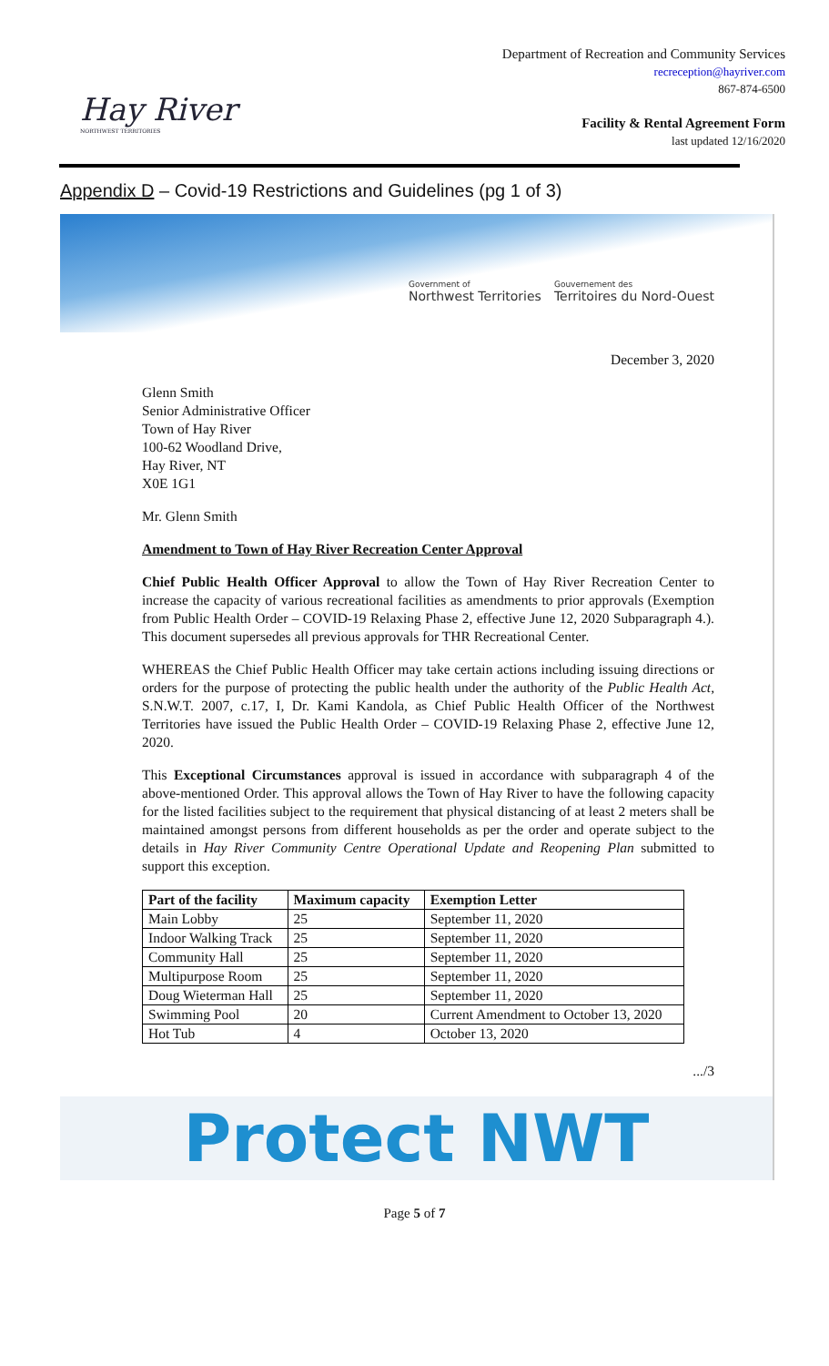Hay River
NORTHWEST TERRITORIES
Department of Recreation and Community Services
recreception@hayriver.com
867-874-6500
Facility & Rental Agreement Form
last updated 12/16/2020
Appendix D – Covid-19 Restrictions and Guidelines (pg 1 of 3)
Government of
Northwest Territories
Gouvernement des
Territoires du Nord-Ouest
December 3, 2020
Glenn Smith
Senior Administrative Officer
Town of Hay River
100-62 Woodland Drive,
Hay River, NT
X0E 1G1
Mr. Glenn Smith
Amendment to Town of Hay River Recreation Center Approval
Chief Public Health Officer Approval to allow the Town of Hay River Recreation Center to increase the capacity of various recreational facilities as amendments to prior approvals (Exemption from Public Health Order – COVID-19 Relaxing Phase 2, effective June 12, 2020 Subparagraph 4.). This document supersedes all previous approvals for THR Recreational Center.
WHEREAS the Chief Public Health Officer may take certain actions including issuing directions or orders for the purpose of protecting the public health under the authority of the Public Health Act, S.N.W.T. 2007, c.17, I, Dr. Kami Kandola, as Chief Public Health Officer of the Northwest Territories have issued the Public Health Order – COVID-19 Relaxing Phase 2, effective June 12, 2020.
This Exceptional Circumstances approval is issued in accordance with subparagraph 4 of the above-mentioned Order. This approval allows the Town of Hay River to have the following capacity for the listed facilities subject to the requirement that physical distancing of at least 2 meters shall be maintained amongst persons from different households as per the order and operate subject to the details in Hay River Community Centre Operational Update and Reopening Plan submitted to support this exception.
| Part of the facility | Maximum capacity | Exemption Letter |
| --- | --- | --- |
| Main Lobby | 25 | September 11, 2020 |
| Indoor Walking Track | 25 | September 11, 2020 |
| Community Hall | 25 | September 11, 2020 |
| Multipurpose Room | 25 | September 11, 2020 |
| Doug Wieterman Hall | 25 | September 11, 2020 |
| Swimming Pool | 20 | Current Amendment to October 13, 2020 |
| Hot Tub | 4 | October 13, 2020 |
.../3
Protect NWT
Page 5 of 7